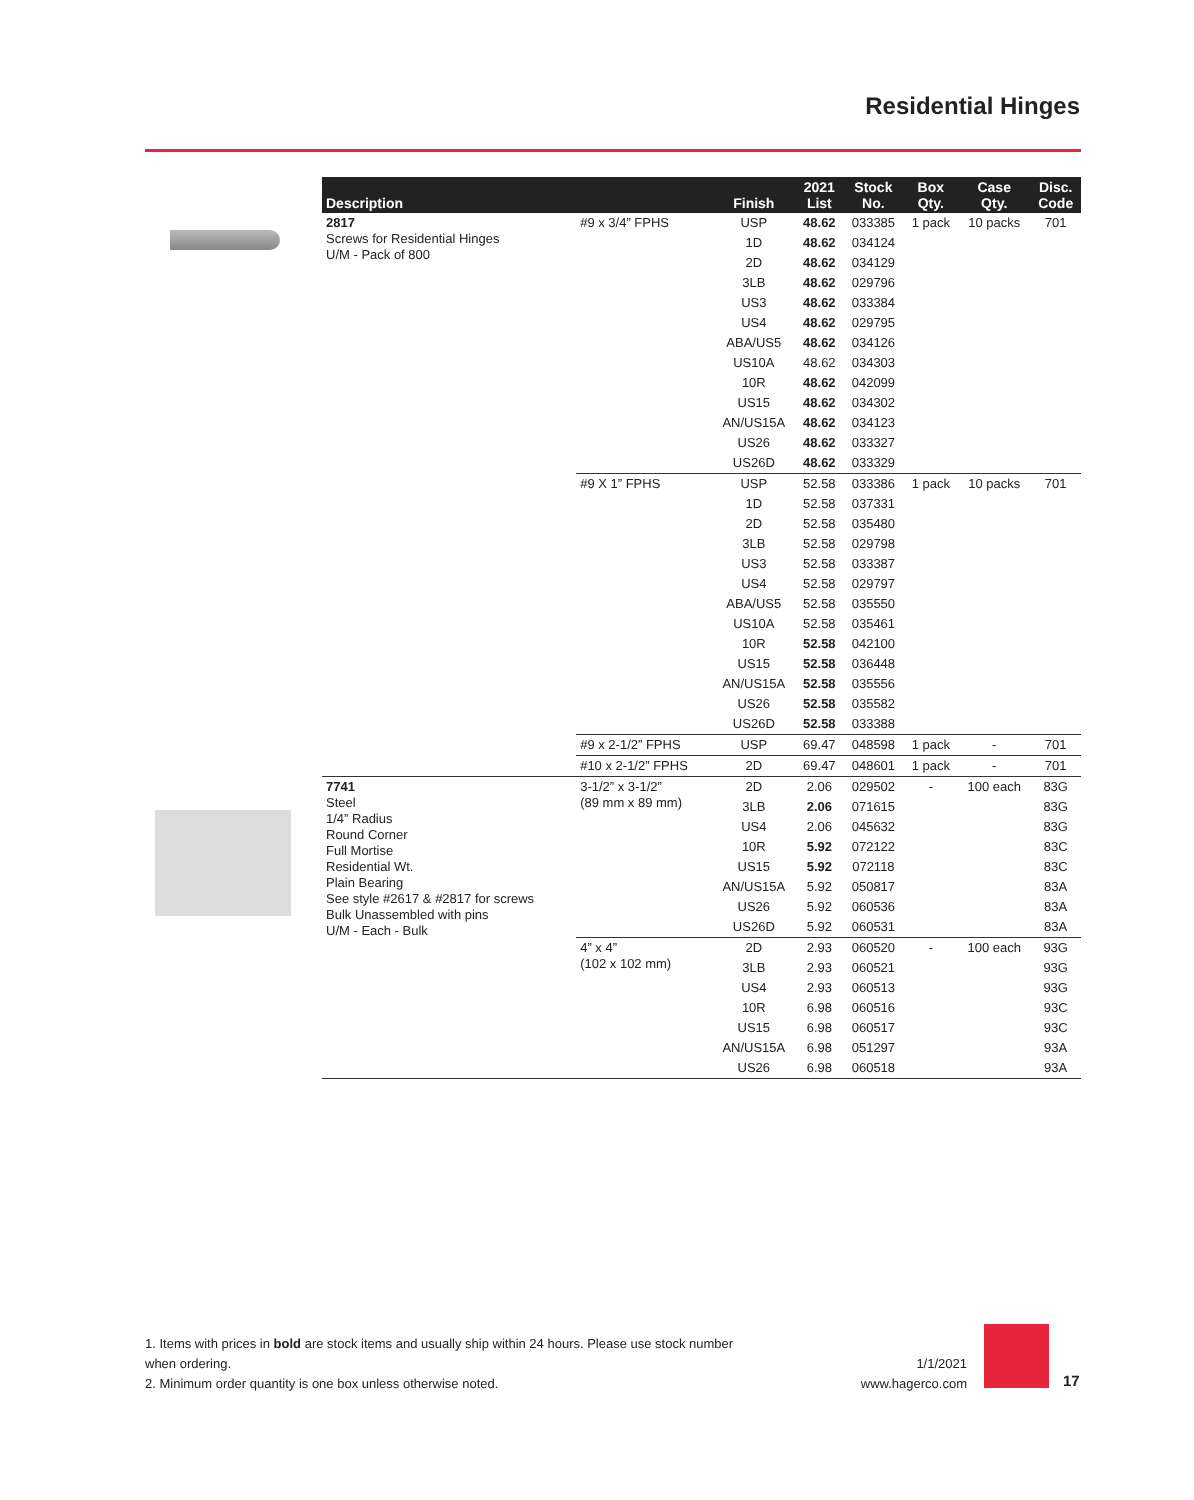Residential Hinges
| Description | | Finish | 2021 List | Stock No. | Box Qty. | Case Qty. | Disc. Code |
| --- | --- | --- | --- | --- | --- | --- | --- |
| 2817 Screws for Residential Hinges U/M - Pack of 800 | #9 x 3/4” FPHS | USP | 48.62 | 033385 | 1 pack | 10 packs | 701 |
| | | 1D | 48.62 | 034124 | | | |
| | | 2D | 48.62 | 034129 | | | |
| | | 3LB | 48.62 | 029796 | | | |
| | | US3 | 48.62 | 033384 | | | |
| | | US4 | 48.62 | 029795 | | | |
| | | ABA/US5 | 48.62 | 034126 | | | |
| | | US10A | 48.62 | 034303 | | | |
| | | 10R | 48.62 | 042099 | | | |
| | | US15 | 48.62 | 034302 | | | |
| | | AN/US15A | 48.62 | 034123 | | | |
| | | US26 | 48.62 | 033327 | | | |
| | | US26D | 48.62 | 033329 | | | |
| | #9 X 1” FPHS | USP | 52.58 | 033386 | 1 pack | 10 packs | 701 |
| | | 1D | 52.58 | 037331 | | | |
| | | 2D | 52.58 | 035480 | | | |
| | | 3LB | 52.58 | 029798 | | | |
| | | US3 | 52.58 | 033387 | | | |
| | | US4 | 52.58 | 029797 | | | |
| | | ABA/US5 | 52.58 | 035550 | | | |
| | | US10A | 52.58 | 035461 | | | |
| | | 10R | 52.58 | 042100 | | | |
| | | US15 | 52.58 | 036448 | | | |
| | | AN/US15A | 52.58 | 035556 | | | |
| | | US26 | 52.58 | 035582 | | | |
| | | US26D | 52.58 | 033388 | | | |
| | #9 x 2-1/2” FPHS | USP | 69.47 | 048598 | 1 pack | - | 701 |
| | #10 x 2-1/2” FPHS | 2D | 69.47 | 048601 | 1 pack | - | 701 |
| 7741 Steel 1/4” Radius Round Corner Full Mortise Residential Wt. Plain Bearing See style #2617 & #2817 for screws Bulk Unassembled with pins U/M - Each - Bulk | 3-1/2” x 3-1/2” (89 mm x 89 mm) | 2D | 2.06 | 029502 | - | 100 each | 83G |
| | | 3LB | 2.06 | 071615 | | | 83G |
| | | US4 | 2.06 | 045632 | | | 83G |
| | | 10R | 5.92 | 072122 | | | 83C |
| | | US15 | 5.92 | 072118 | | | 83C |
| | | AN/US15A | 5.92 | 050817 | | | 83A |
| | | US26 | 5.92 | 060536 | | | 83A |
| | | US26D | 5.92 | 060531 | | | 83A |
| | 4” x 4” (102 x 102 mm) | 2D | 2.93 | 060520 | - | 100 each | 93G |
| | | 3LB | 2.93 | 060521 | | | 93G |
| | | US4 | 2.93 | 060513 | | | 93G |
| | | 10R | 6.98 | 060516 | | | 93C |
| | | US15 | 6.98 | 060517 | | | 93C |
| | | AN/US15A | 6.98 | 051297 | | | 93A |
| | | US26 | 6.98 | 060518 | | | 93A |
1. Items with prices in bold are stock items and usually ship within 24 hours. Please use stock number when ordering.
2. Minimum order quantity is one box unless otherwise noted.
1/1/2021
www.hagerco.com
17